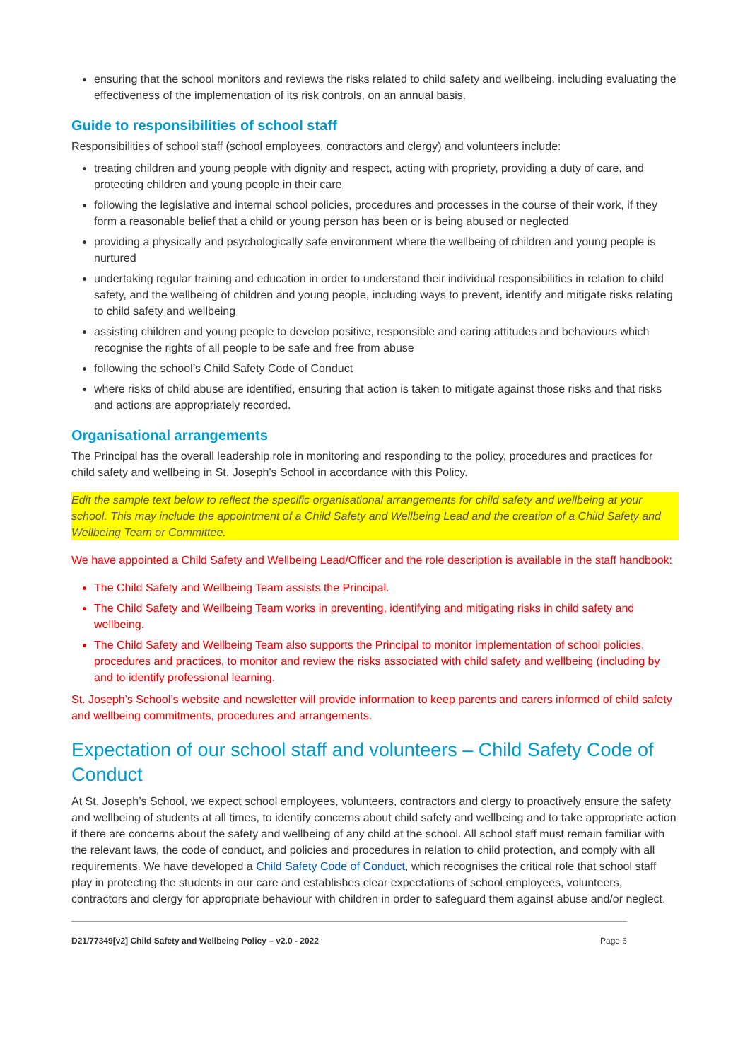ensuring that the school monitors and reviews the risks related to child safety and wellbeing, including evaluating the effectiveness of the implementation of its risk controls, on an annual basis.
Guide to responsibilities of school staff
Responsibilities of school staff (school employees, contractors and clergy) and volunteers include:
treating children and young people with dignity and respect, acting with propriety, providing a duty of care, and protecting children and young people in their care
following the legislative and internal school policies, procedures and processes in the course of their work, if they form a reasonable belief that a child or young person has been or is being abused or neglected
providing a physically and psychologically safe environment where the wellbeing of children and young people is nurtured
undertaking regular training and education in order to understand their individual responsibilities in relation to child safety, and the wellbeing of children and young people, including ways to prevent, identify and mitigate risks relating to child safety and wellbeing
assisting children and young people to develop positive, responsible and caring attitudes and behaviours which recognise the rights of all people to be safe and free from abuse
following the school’s Child Safety Code of Conduct
where risks of child abuse are identified, ensuring that action is taken to mitigate against those risks and that risks and actions are appropriately recorded.
Organisational arrangements
The Principal has the overall leadership role in monitoring and responding to the policy, procedures and practices for child safety and wellbeing in St. Joseph’s School in accordance with this Policy.
Edit the sample text below to reflect the specific organisational arrangements for child safety and wellbeing at your school. This may include the appointment of a Child Safety and Wellbeing Lead and the creation of a Child Safety and Wellbeing Team or Committee.
We have appointed a Child Safety and Wellbeing Lead/Officer and the role description is available in the staff handbook:
The Child Safety and Wellbeing Team assists the Principal.
The Child Safety and Wellbeing Team works in preventing, identifying and mitigating risks in child safety and wellbeing.
The Child Safety and Wellbeing Team also supports the Principal to monitor implementation of school policies, procedures and practices, to monitor and review the risks associated with child safety and wellbeing (including by and to identify professional learning.
St. Joseph’s School’s website and newsletter will provide information to keep parents and carers informed of child safety and wellbeing commitments, procedures and arrangements.
Expectation of our school staff and volunteers – Child Safety Code of Conduct
At St. Joseph’s School, we expect school employees, volunteers, contractors and clergy to proactively ensure the safety and wellbeing of students at all times, to identify concerns about child safety and wellbeing and to take appropriate action if there are concerns about the safety and wellbeing of any child at the school. All school staff must remain familiar with the relevant laws, the code of conduct, and policies and procedures in relation to child protection, and comply with all requirements. We have developed a Child Safety Code of Conduct, which recognises the critical role that school staff play in protecting the students in our care and establishes clear expectations of school employees, volunteers, contractors and clergy for appropriate behaviour with children in order to safeguard them against abuse and/or neglect.
D21/77349[v2] Child Safety and Wellbeing Policy – v2.0 - 2022 Page 6